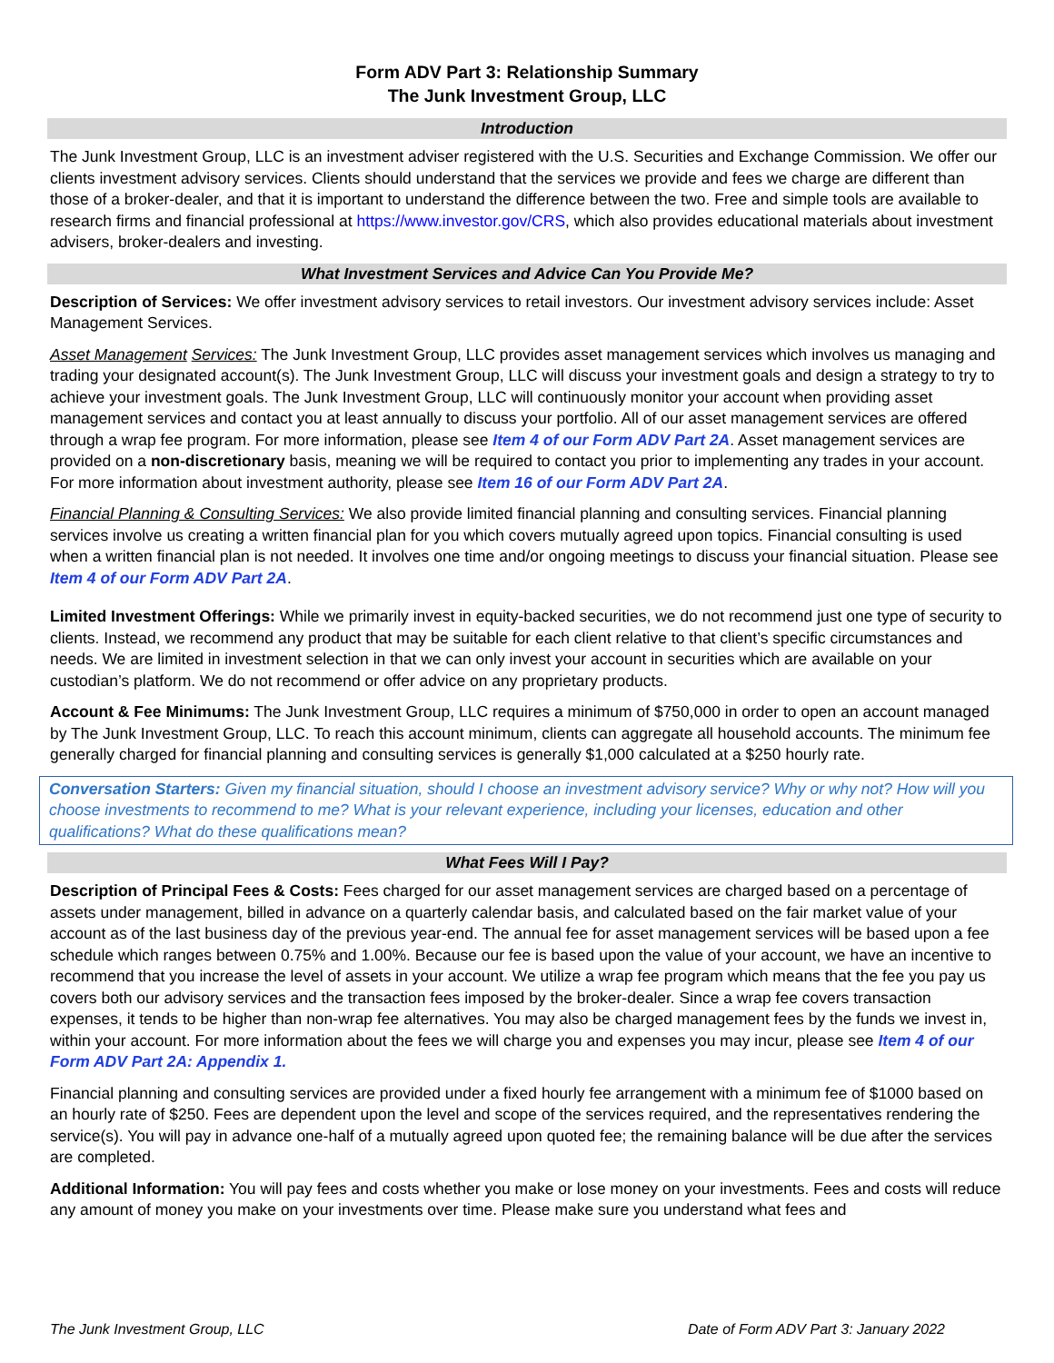Form ADV Part 3: Relationship Summary
The Junk Investment Group, LLC
Introduction
The Junk Investment Group, LLC is an investment adviser registered with the U.S. Securities and Exchange Commission. We offer our clients investment advisory services. Clients should understand that the services we provide and fees we charge are different than those of a broker-dealer, and that it is important to understand the difference between the two. Free and simple tools are available to research firms and financial professional at https://www.investor.gov/CRS, which also provides educational materials about investment advisers, broker-dealers and investing.
What Investment Services and Advice Can You Provide Me?
Description of Services: We offer investment advisory services to retail investors. Our investment advisory services include: Asset Management Services.
Asset Management Services: The Junk Investment Group, LLC provides asset management services which involves us managing and trading your designated account(s). The Junk Investment Group, LLC will discuss your investment goals and design a strategy to try to achieve your investment goals. The Junk Investment Group, LLC will continuously monitor your account when providing asset management services and contact you at least annually to discuss your portfolio. All of our asset management services are offered through a wrap fee program. For more information, please see Item 4 of our Form ADV Part 2A. Asset management services are provided on a non-discretionary basis, meaning we will be required to contact you prior to implementing any trades in your account. For more information about investment authority, please see Item 16 of our Form ADV Part 2A.
Financial Planning & Consulting Services: We also provide limited financial planning and consulting services. Financial planning services involve us creating a written financial plan for you which covers mutually agreed upon topics. Financial consulting is used when a written financial plan is not needed. It involves one time and/or ongoing meetings to discuss your financial situation. Please see Item 4 of our Form ADV Part 2A.
Limited Investment Offerings: While we primarily invest in equity-backed securities, we do not recommend just one type of security to clients. Instead, we recommend any product that may be suitable for each client relative to that client’s specific circumstances and needs. We are limited in investment selection in that we can only invest your account in securities which are available on your custodian’s platform. We do not recommend or offer advice on any proprietary products.
Account & Fee Minimums: The Junk Investment Group, LLC requires a minimum of $750,000 in order to open an account managed by The Junk Investment Group, LLC. To reach this account minimum, clients can aggregate all household accounts. The minimum fee generally charged for financial planning and consulting services is generally $1,000 calculated at a $250 hourly rate.
Conversation Starters: Given my financial situation, should I choose an investment advisory service? Why or why not? How will you choose investments to recommend to me? What is your relevant experience, including your licenses, education and other qualifications? What do these qualifications mean?
What Fees Will I Pay?
Description of Principal Fees & Costs: Fees charged for our asset management services are charged based on a percentage of assets under management, billed in advance on a quarterly calendar basis, and calculated based on the fair market value of your account as of the last business day of the previous year-end. The annual fee for asset management services will be based upon a fee schedule which ranges between 0.75% and 1.00%. Because our fee is based upon the value of your account, we have an incentive to recommend that you increase the level of assets in your account. We utilize a wrap fee program which means that the fee you pay us covers both our advisory services and the transaction fees imposed by the broker-dealer. Since a wrap fee covers transaction expenses, it tends to be higher than non-wrap fee alternatives. You may also be charged management fees by the funds we invest in, within your account. For more information about the fees we will charge you and expenses you may incur, please see Item 4 of our Form ADV Part 2A: Appendix 1.
Financial planning and consulting services are provided under a fixed hourly fee arrangement with a minimum fee of $1000 based on an hourly rate of $250. Fees are dependent upon the level and scope of the services required, and the representatives rendering the service(s). You will pay in advance one-half of a mutually agreed upon quoted fee; the remaining balance will be due after the services are completed.
Additional Information: You will pay fees and costs whether you make or lose money on your investments. Fees and costs will reduce any amount of money you make on your investments over time. Please make sure you understand what fees and
The Junk Investment Group, LLC Date of Form ADV Part 3: January 2022